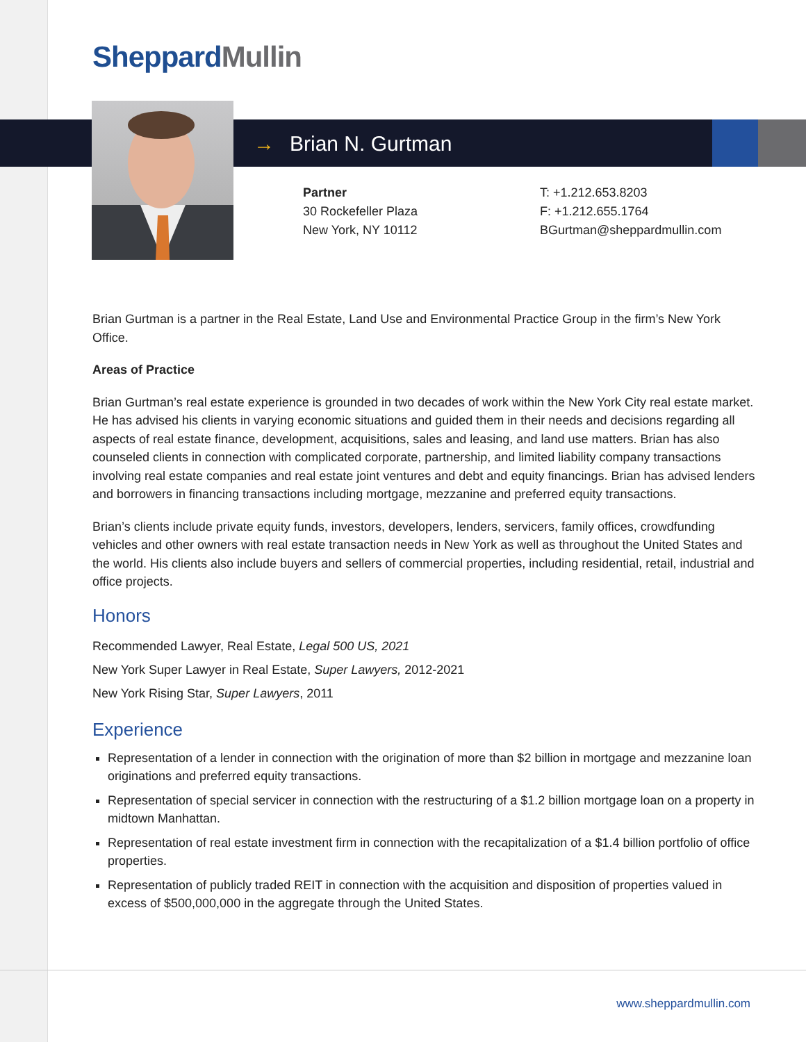Sheppard Mullin
→ Brian N. Gurtman
Partner
30 Rockefeller Plaza
New York, NY 10112
T: +1.212.653.8203
F: +1.212.655.1764
BGurtman@sheppardmullin.com
Brian Gurtman is a partner in the Real Estate, Land Use and Environmental Practice Group in the firm’s New York Office.
Areas of Practice
Brian Gurtman’s real estate experience is grounded in two decades of work within the New York City real estate market. He has advised his clients in varying economic situations and guided them in their needs and decisions regarding all aspects of real estate finance, development, acquisitions, sales and leasing, and land use matters. Brian has also counseled clients in connection with complicated corporate, partnership, and limited liability company transactions involving real estate companies and real estate joint ventures and debt and equity financings. Brian has advised lenders and borrowers in financing transactions including mortgage, mezzanine and preferred equity transactions.
Brian’s clients include private equity funds, investors, developers, lenders, servicers, family offices, crowdfunding vehicles and other owners with real estate transaction needs in New York as well as throughout the United States and the world. His clients also include buyers and sellers of commercial properties, including residential, retail, industrial and office projects.
Honors
Recommended Lawyer, Real Estate, Legal 500 US, 2021
New York Super Lawyer in Real Estate, Super Lawyers, 2012-2021
New York Rising Star, Super Lawyers, 2011
Experience
Representation of a lender in connection with the origination of more than $2 billion in mortgage and mezzanine loan originations and preferred equity transactions.
Representation of special servicer in connection with the restructuring of a $1.2 billion mortgage loan on a property in midtown Manhattan.
Representation of real estate investment firm in connection with the recapitalization of a $1.4 billion portfolio of office properties.
Representation of publicly traded REIT in connection with the acquisition and disposition of properties valued in excess of $500,000,000 in the aggregate through the United States.
www.sheppardmullin.com